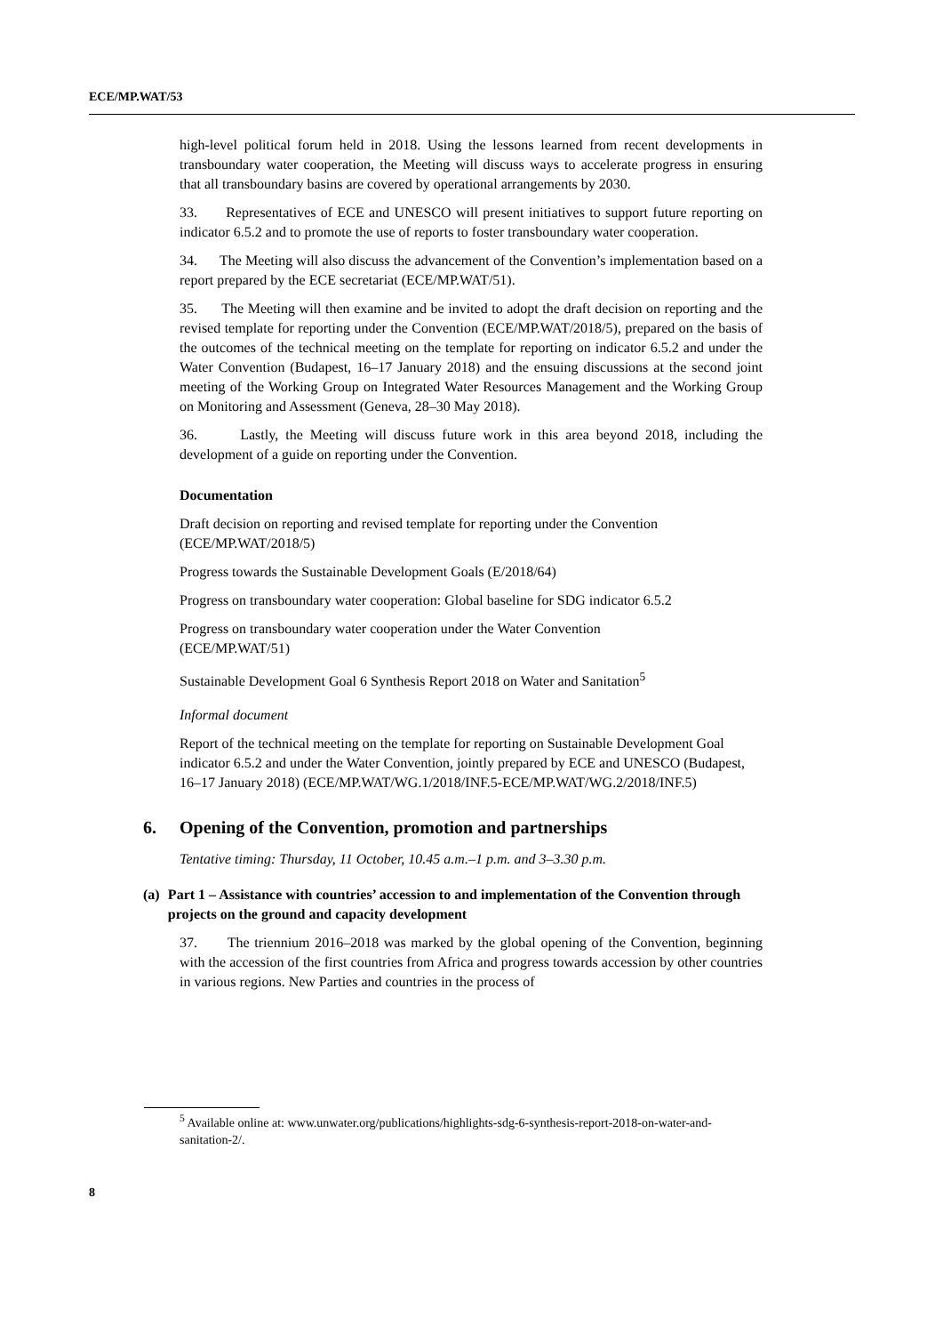ECE/MP.WAT/53
high-level political forum held in 2018. Using the lessons learned from recent developments in transboundary water cooperation, the Meeting will discuss ways to accelerate progress in ensuring that all transboundary basins are covered by operational arrangements by 2030.
33. Representatives of ECE and UNESCO will present initiatives to support future reporting on indicator 6.5.2 and to promote the use of reports to foster transboundary water cooperation.
34. The Meeting will also discuss the advancement of the Convention’s implementation based on a report prepared by the ECE secretariat (ECE/MP.WAT/51).
35. The Meeting will then examine and be invited to adopt the draft decision on reporting and the revised template for reporting under the Convention (ECE/MP.WAT/2018/5), prepared on the basis of the outcomes of the technical meeting on the template for reporting on indicator 6.5.2 and under the Water Convention (Budapest, 16–17 January 2018) and the ensuing discussions at the second joint meeting of the Working Group on Integrated Water Resources Management and the Working Group on Monitoring and Assessment (Geneva, 28–30 May 2018).
36. Lastly, the Meeting will discuss future work in this area beyond 2018, including the development of a guide on reporting under the Convention.
Documentation
Draft decision on reporting and revised template for reporting under the Convention
(ECE/MP.WAT/2018/5)
Progress towards the Sustainable Development Goals (E/2018/64)
Progress on transboundary water cooperation: Global baseline for SDG indicator 6.5.2
Progress on transboundary water cooperation under the Water Convention
(ECE/MP.WAT/51)
Sustainable Development Goal 6 Synthesis Report 2018 on Water and Sanitation<sup>5</sup>
Informal document
Report of the technical meeting on the template for reporting on Sustainable Development Goal indicator 6.5.2 and under the Water Convention, jointly prepared by ECE and UNESCO (Budapest, 16–17 January 2018) (ECE/MP.WAT/WG.1/2018/INF.5-ECE/MP.WAT/WG.2/2018/INF.5)
6. Opening of the Convention, promotion and partnerships
Tentative timing: Thursday, 11 October, 10.45 a.m.–1 p.m. and 3–3.30 p.m.
(a) Part 1 – Assistance with countries’ accession to and implementation of the Convention through projects on the ground and capacity development
37. The triennium 2016–2018 was marked by the global opening of the Convention, beginning with the accession of the first countries from Africa and progress towards accession by other countries in various regions. New Parties and countries in the process of
<sup>5</sup> Available online at: www.unwater.org/publications/highlights-sdg-6-synthesis-report-2018-on-water-and-sanitation-2/.
8